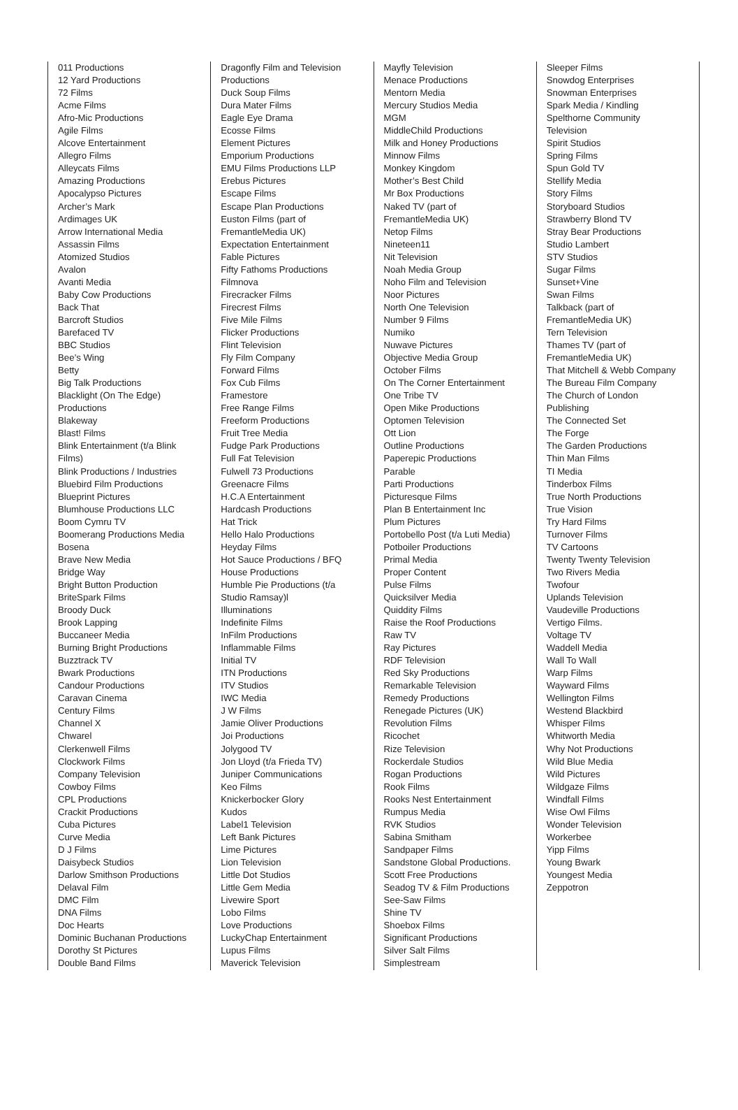011 Productions
12 Yard Productions
72 Films
Acme Films
Afro-Mic Productions
Agile Films
Alcove Entertainment
Allegro Films
Alleycats Films
Amazing Productions
Apocalypso Pictures
Archer’s Mark
Ardimages UK
Arrow International Media
Assassin Films
Atomized Studios
Avalon
Avanti Media
Baby Cow Productions
Back That
Barcroft Studios
Barefaced TV
BBC Studios
Bee’s Wing
Betty
Big Talk Productions
Blacklight (On The Edge)
Productions
Blakeway
Blast! Films
Blink Entertainment (t/a Blink
Films)
Blink Productions / Industries
Bluebird Film Productions
Blueprint Pictures
Blumhouse Productions LLC
Boom Cymru TV
Boomerang Productions Media
Bosena
Brave New Media
Bridge Way
Bright Button Production
BriteSpark Films
Broody Duck
Brook Lapping
Buccaneer Media
Burning Bright Productions
Buzztrack TV
Bwark Productions
Candour Productions
Caravan Cinema
Century Films
Channel X
Chwarel
Clerkenwell Films
Clockwork Films
Company Television
Cowboy Films
CPL Productions
Crackit Productions
Cuba Pictures
Curve Media
D J Films
Daisybeck Studios
Darlow Smithson Productions
Delaval Film
DMC Film
DNA Films
Doc Hearts
Dominic Buchanan Productions
Dorothy St Pictures
Double Band Films
Dragonfly Film and Television
Productions
Duck Soup Films
Dura Mater Films
Eagle Eye Drama
Ecosse Films
Element Pictures
Emporium Productions
EMU Films Productions LLP
Erebus Pictures
Escape Films
Escape Plan Productions
Euston Films (part of
FremantleMedia UK)
Expectation Entertainment
Fable Pictures
Fifty Fathoms Productions
Filmnova
Firecracker Films
Firecrest Films
Five Mile Films
Flicker Productions
Flint Television
Fly Film Company
Forward Films
Fox Cub Films
Framestore
Free Range Films
Freeform Productions
Fruit Tree Media
Fudge Park Productions
Full Fat Television
Fulwell 73 Productions
Greenacre Films
H.C.A Entertainment
Hardcash Productions
Hat Trick
Hello Halo Productions
Heyday Films
Hot Sauce Productions / BFQ
House Productions
Humble Pie Productions (t/a
Studio Ramsay)l
Illuminations
Indefinite Films
InFilm Productions
Inflammable Films
Initial TV
ITN Productions
ITV Studios
IWC Media
J W Films
Jamie Oliver Productions
Joi Productions
Jolygood TV
Jon Lloyd (t/a Frieda TV)
Juniper Communications
Keo Films
Knickerbocker Glory
Kudos
Label1 Television
Left Bank Pictures
Lime Pictures
Lion Television
Little Dot Studios
Little Gem Media
Livewire Sport
Lobo Films
Love Productions
LuckyChap Entertainment
Lupus Films
Maverick Television
Mayfly Television
Menace Productions
Mentorn Media
Mercury Studios Media
MGM
MiddleChild Productions
Milk and Honey Productions
Minnow Films
Monkey Kingdom
Mother’s Best Child
Mr Box Productions
Naked TV (part of
FremantleMedia UK)
Netop Films
Nineteen11
Nit Television
Noah Media Group
Noho Film and Television
Noor Pictures
North One Television
Number 9 Films
Numiko
Nuwave Pictures
Objective Media Group
October Films
On The Corner Entertainment
One Tribe TV
Open Mike Productions
Optomen Television
Ott Lion
Outline Productions
Paperepic Productions
Parable
Parti Productions
Picturesque Films
Plan B Entertainment Inc
Plum Pictures
Portobello Post (t/a Luti Media)
Potboiler Productions
Primal Media
Proper Content
Pulse Films
Quicksilver Media
Quiddity Films
Raise the Roof Productions
Raw TV
Ray Pictures
RDF Television
Red Sky Productions
Remarkable Television
Remedy Productions
Renegade Pictures (UK)
Revolution Films
Ricochet
Rize Television
Rockerdale Studios
Rogan Productions
Rook Films
Rooks Nest Entertainment
Rumpus Media
RVK Studios
Sabina Smitham
Sandpaper Films
Sandstone Global Productions.
Scott Free Productions
Seadog TV & Film Productions
See-Saw Films
Shine TV
Shoebox Films
Significant Productions
Silver Salt Films
Simplestream
Sleeper Films
Snowdog Enterprises
Snowman Enterprises
Spark Media / Kindling
Spelthorne Community
Television
Spirit Studios
Spring Films
Spun Gold TV
Stellify Media
Story Films
Storyboard Studios
Strawberry Blond TV
Stray Bear Productions
Studio Lambert
STV Studios
Sugar Films
Sunset+Vine
Swan Films
Talkback (part of
FremantleMedia UK)
Tern Television
Thames TV (part of
FremantleMedia UK)
That Mitchell & Webb Company
The Bureau Film Company
The Church of London
Publishing
The Connected Set
The Forge
The Garden Productions
Thin Man Films
TI Media
Tinderbox Films
True North Productions
True Vision
Try Hard Films
Turnover Films
TV Cartoons
Twenty Twenty Television
Two Rivers Media
Twofour
Uplands Television
Vaudeville Productions
Vertigo Films.
Voltage TV
Waddell Media
Wall To Wall
Warp Films
Wayward Films
Wellington Films
Westend Blackbird
Whisper Films
Whitworth Media
Why Not Productions
Wild Blue Media
Wild Pictures
Wildgaze Films
Windfall Films
Wise Owl Films
Wonder Television
Workerbee
Yipp Films
Young Bwark
Youngest Media
Zeppotron